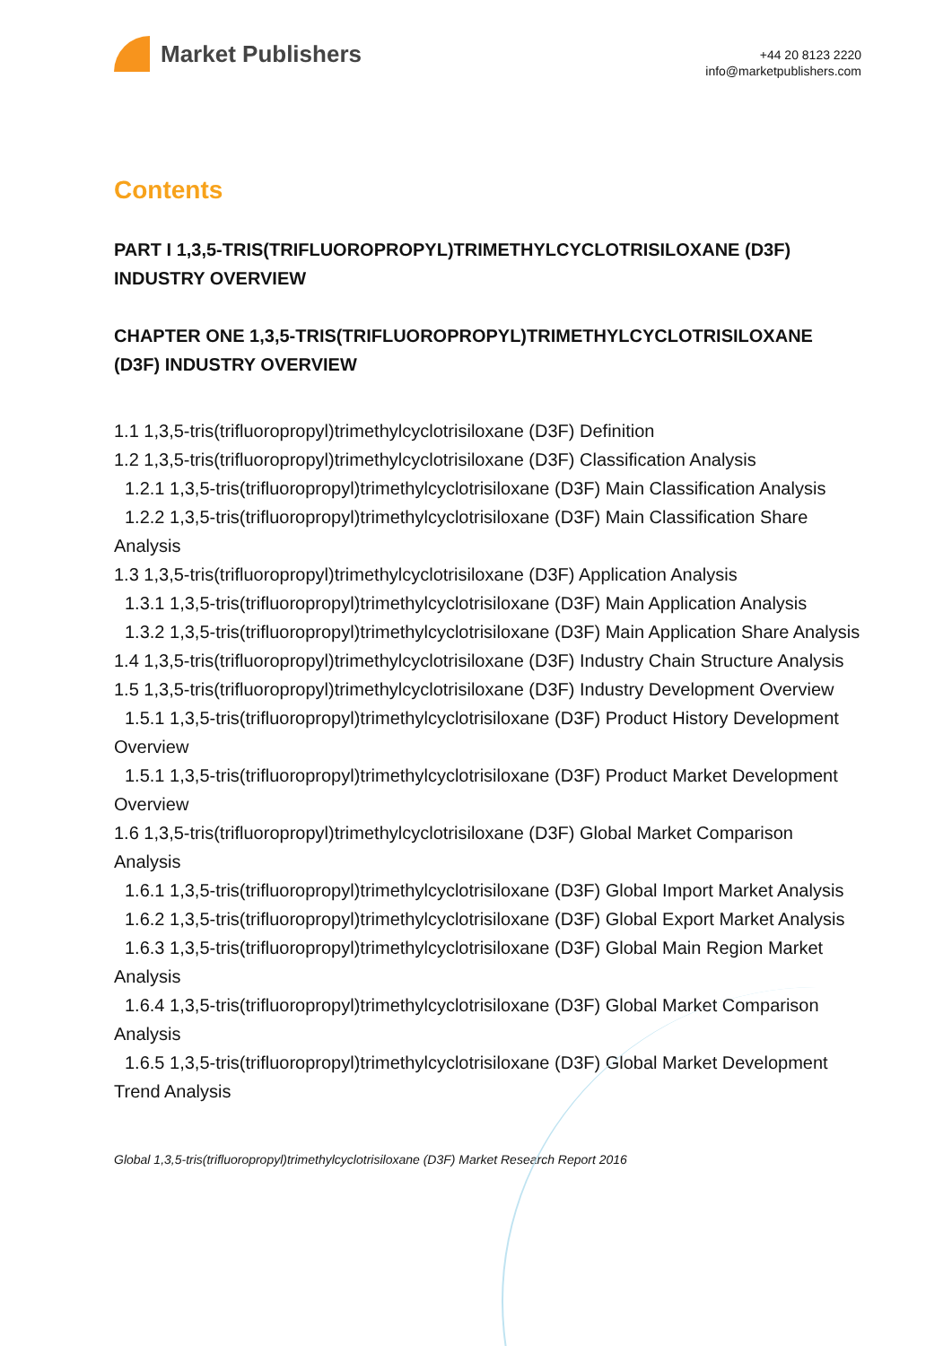Market Publishers
+44 20 8123 2220
info@marketpublishers.com
Contents
PART I 1,3,5-TRIS(TRIFLUOROPROPYL)TRIMETHYLCYCLOTRISILOXANE (D3F) INDUSTRY OVERVIEW
CHAPTER ONE 1,3,5-TRIS(TRIFLUOROPROPYL)TRIMETHYLCYCLOTRISILOXANE (D3F) INDUSTRY OVERVIEW
1.1 1,3,5-tris(trifluoropropyl)trimethylcyclotrisiloxane (D3F) Definition
1.2 1,3,5-tris(trifluoropropyl)trimethylcyclotrisiloxane (D3F) Classification Analysis
1.2.1 1,3,5-tris(trifluoropropyl)trimethylcyclotrisiloxane (D3F) Main Classification Analysis
1.2.2 1,3,5-tris(trifluoropropyl)trimethylcyclotrisiloxane (D3F) Main Classification Share Analysis
1.3 1,3,5-tris(trifluoropropyl)trimethylcyclotrisiloxane (D3F) Application Analysis
1.3.1 1,3,5-tris(trifluoropropyl)trimethylcyclotrisiloxane (D3F) Main Application Analysis
1.3.2 1,3,5-tris(trifluoropropyl)trimethylcyclotrisiloxane (D3F) Main Application Share Analysis
1.4 1,3,5-tris(trifluoropropyl)trimethylcyclotrisiloxane (D3F) Industry Chain Structure Analysis
1.5 1,3,5-tris(trifluoropropyl)trimethylcyclotrisiloxane (D3F) Industry Development Overview
1.5.1 1,3,5-tris(trifluoropropyl)trimethylcyclotrisiloxane (D3F) Product History Development Overview
1.5.1 1,3,5-tris(trifluoropropyl)trimethylcyclotrisiloxane (D3F) Product Market Development Overview
1.6 1,3,5-tris(trifluoropropyl)trimethylcyclotrisiloxane (D3F) Global Market Comparison Analysis
1.6.1 1,3,5-tris(trifluoropropyl)trimethylcyclotrisiloxane (D3F) Global Import Market Analysis
1.6.2 1,3,5-tris(trifluoropropyl)trimethylcyclotrisiloxane (D3F) Global Export Market Analysis
1.6.3 1,3,5-tris(trifluoropropyl)trimethylcyclotrisiloxane (D3F) Global Main Region Market Analysis
1.6.4 1,3,5-tris(trifluoropropyl)trimethylcyclotrisiloxane (D3F) Global Market Comparison Analysis
1.6.5 1,3,5-tris(trifluoropropyl)trimethylcyclotrisiloxane (D3F) Global Market Development Trend Analysis
Global 1,3,5-tris(trifluoropropyl)trimethylcyclotrisiloxane (D3F) Market Research Report 2016